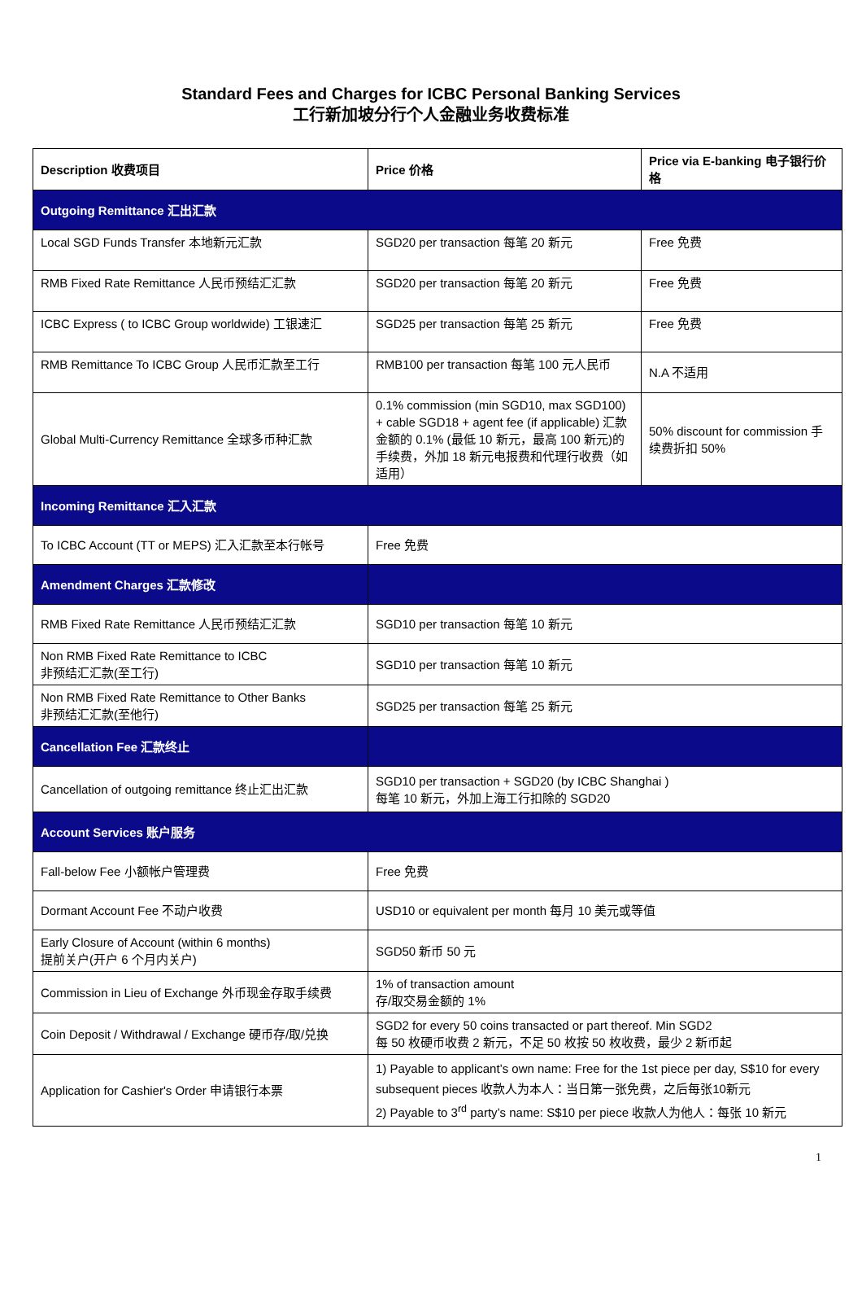Standard Fees and Charges for ICBC Personal Banking Services
工行新加坡分行个人金融业务收费标准
| Description 收费项目 | Price 价格 | Price via E-banking 电子银行价格 |
| --- | --- | --- |
| Outgoing Remittance 汇出汇款 | | |
| Local SGD Funds Transfer 本地新元汇款 | SGD20 per transaction 每笔 20 新元 | Free 免费 |
| RMB Fixed Rate Remittance 人民币预结汇汇款 | SGD20 per transaction 每笔 20 新元 | Free 免费 |
| ICBC Express ( to ICBC Group worldwide) 工银速汇 | SGD25 per transaction 每笔 25 新元 | Free 免费 |
| RMB Remittance To ICBC Group 人民币汇款至工行 | RMB100 per transaction 每笔 100 元人民币 | N.A 不适用 |
| Global Multi-Currency Remittance 全球多币种汇款 | 0.1% commission (min SGD10, max SGD100) + cable SGD18 + agent fee (if applicable) 汇款金额的 0.1% (最低 10 新元，最高 100 新元)的手续费，外加 18 新元电报费和代理行收费（如适用） | 50% discount for commission 手续费折扣 50% |
| Incoming Remittance 汇入汇款 | | |
| To ICBC Account (TT or MEPS) 汇入汇款至本行帐号 | Free 免费 | |
| Amendment Charges 汇款修改 | | |
| RMB Fixed Rate Remittance 人民币预结汇汇款 | SGD10 per transaction 每笔 10 新元 | |
| Non RMB Fixed Rate Remittance to ICBC 非预结汇汇款(至工行) | SGD10 per transaction 每笔 10 新元 | |
| Non RMB Fixed Rate Remittance to Other Banks 非预结汇汇款(至他行) | SGD25 per transaction 每笔 25 新元 | |
| Cancellation Fee 汇款终止 | | |
| Cancellation of outgoing remittance 终止汇出汇款 | SGD10 per transaction + SGD20 (by ICBC Shanghai ) 每笔 10 新元，外加上海工行扣除的 SGD20 | |
| Account Services 账户服务 | | |
| Fall-below Fee 小额帐户管理费 | Free 免费 | |
| Dormant Account Fee 不动户收费 | USD10 or equivalent per month 每月 10 美元或等值 | |
| Early Closure of Account (within 6 months) 提前关户(开户 6 个月内关户) | SGD50 新币 50 元 | |
| Commission in Lieu of Exchange 外币现金存取手续费 | 1% of transaction amount 存/取交易金额的 1% | |
| Coin Deposit / Withdrawal / Exchange 硬币存/取/兑换 | SGD2 for every 50 coins transacted or part thereof. Min SGD2 每 50 枚硬币收费 2 新元，不足 50 枚按 50 枚收费，最少 2 新币起 | |
| Application for Cashier's Order 申请银行本票 | 1) Payable to applicant’s own name: Free for the 1st piece per day, S$10 for every subsequent pieces 收款人为本人：当日第一张免费，之后每张10新元 2) Payable to 3<sup>rd</sup> party’s name: S$10 per piece 收款人为他人：每张 10 新元 | |
1